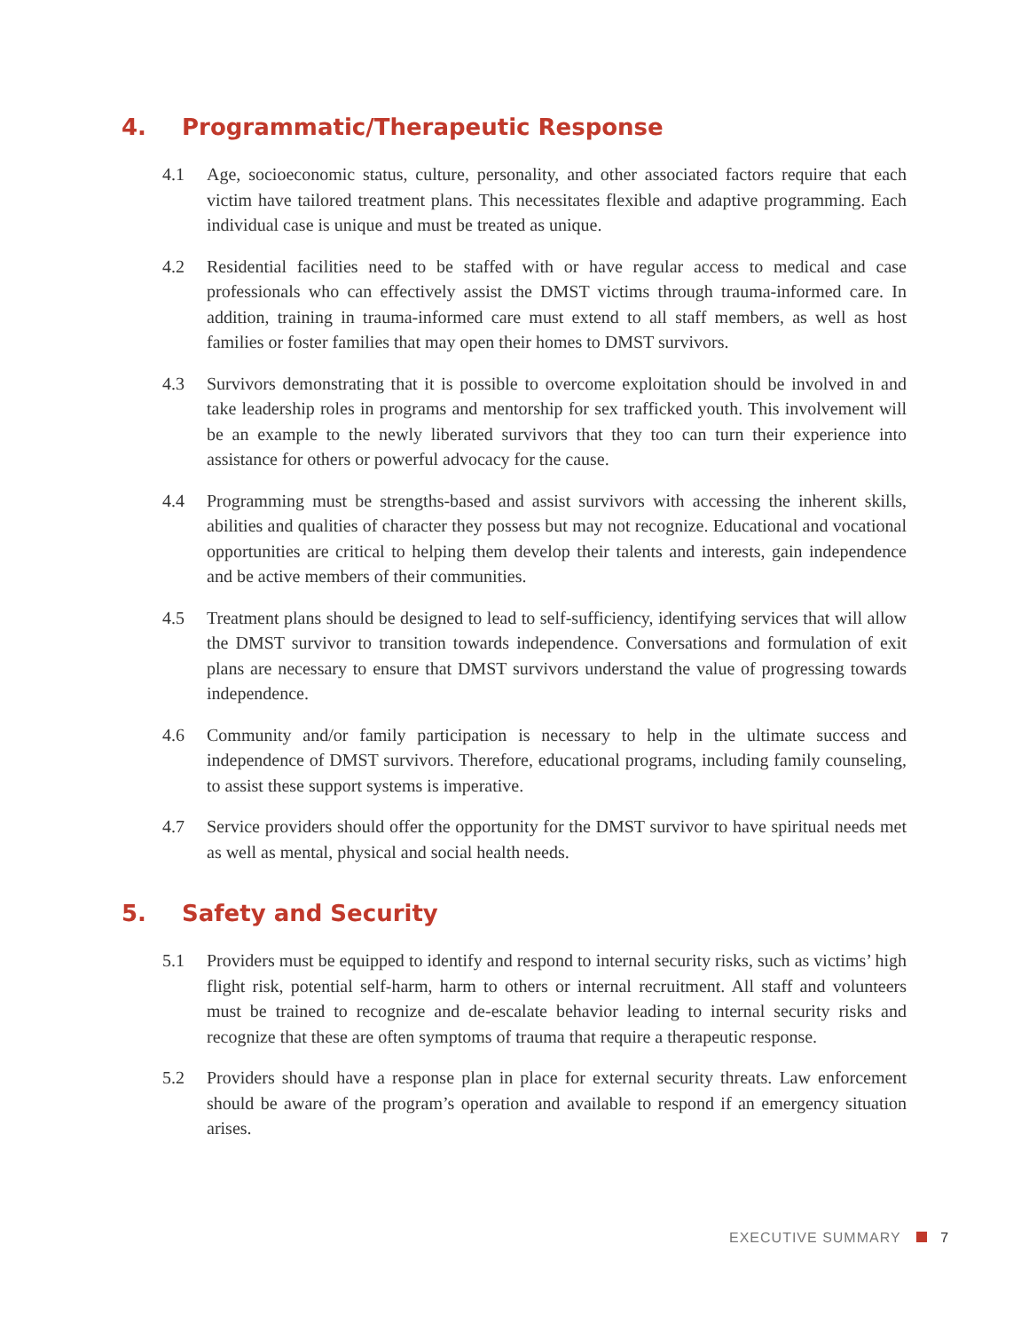4. Programmatic/Therapeutic Response
4.1 Age, socioeconomic status, culture, personality, and other associated factors require that each victim have tailored treatment plans. This necessitates flexible and adaptive programming. Each individual case is unique and must be treated as unique.
4.2 Residential facilities need to be staffed with or have regular access to medical and case professionals who can effectively assist the DMST victims through trauma-informed care. In addition, training in trauma-informed care must extend to all staff members, as well as host families or foster families that may open their homes to DMST survivors.
4.3 Survivors demonstrating that it is possible to overcome exploitation should be involved in and take leadership roles in programs and mentorship for sex trafficked youth. This involvement will be an example to the newly liberated survivors that they too can turn their experience into assistance for others or powerful advocacy for the cause.
4.4 Programming must be strengths-based and assist survivors with accessing the inherent skills, abilities and qualities of character they possess but may not recognize. Educational and vocational opportunities are critical to helping them develop their talents and interests, gain independence and be active members of their communities.
4.5 Treatment plans should be designed to lead to self-sufficiency, identifying services that will allow the DMST survivor to transition towards independence. Conversations and formulation of exit plans are necessary to ensure that DMST survivors understand the value of progressing towards independence.
4.6 Community and/or family participation is necessary to help in the ultimate success and independence of DMST survivors. Therefore, educational programs, including family counseling, to assist these support systems is imperative.
4.7 Service providers should offer the opportunity for the DMST survivor to have spiritual needs met as well as mental, physical and social health needs.
5. Safety and Security
5.1 Providers must be equipped to identify and respond to internal security risks, such as victims’ high flight risk, potential self-harm, harm to others or internal recruitment. All staff and volunteers must be trained to recognize and de-escalate behavior leading to internal security risks and recognize that these are often symptoms of trauma that require a therapeutic response.
5.2 Providers should have a response plan in place for external security threats. Law enforcement should be aware of the program’s operation and available to respond if an emergency situation arises.
EXECUTIVE SUMMARY 7